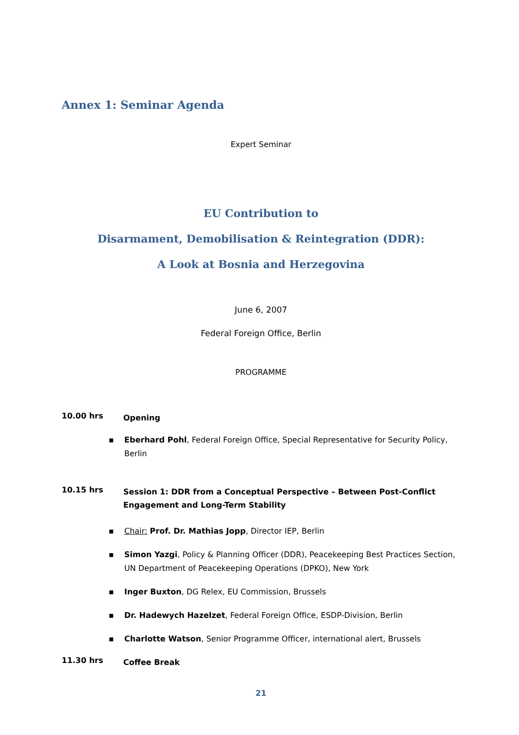Annex 1: Seminar Agenda
Expert Seminar
EU Contribution to
Disarmament, Demobilisation & Reintegration (DDR):
A Look at Bosnia and Herzegovina
June 6, 2007
Federal Foreign Office, Berlin
PROGRAMME
10.00 hrs
Opening
▪ Eberhard Pohl, Federal Foreign Office, Special Representative for Security Policy, Berlin
10.15 hrs
Session 1: DDR from a Conceptual Perspective – Between Post-Conflict Engagement and Long-Term Stability
▪ Chair: Prof. Dr. Mathias Jopp, Director IEP, Berlin
▪ Simon Yazgi, Policy & Planning Officer (DDR), Peacekeeping Best Practices Section, UN Department of Peacekeeping Operations (DPKO), New York
▪ Inger Buxton, DG Relex, EU Commission, Brussels
▪ Dr. Hadewych Hazelzet, Federal Foreign Office, ESDP-Division, Berlin
▪ Charlotte Watson, Senior Programme Officer, international alert, Brussels
11.30 hrs
Coffee Break
21